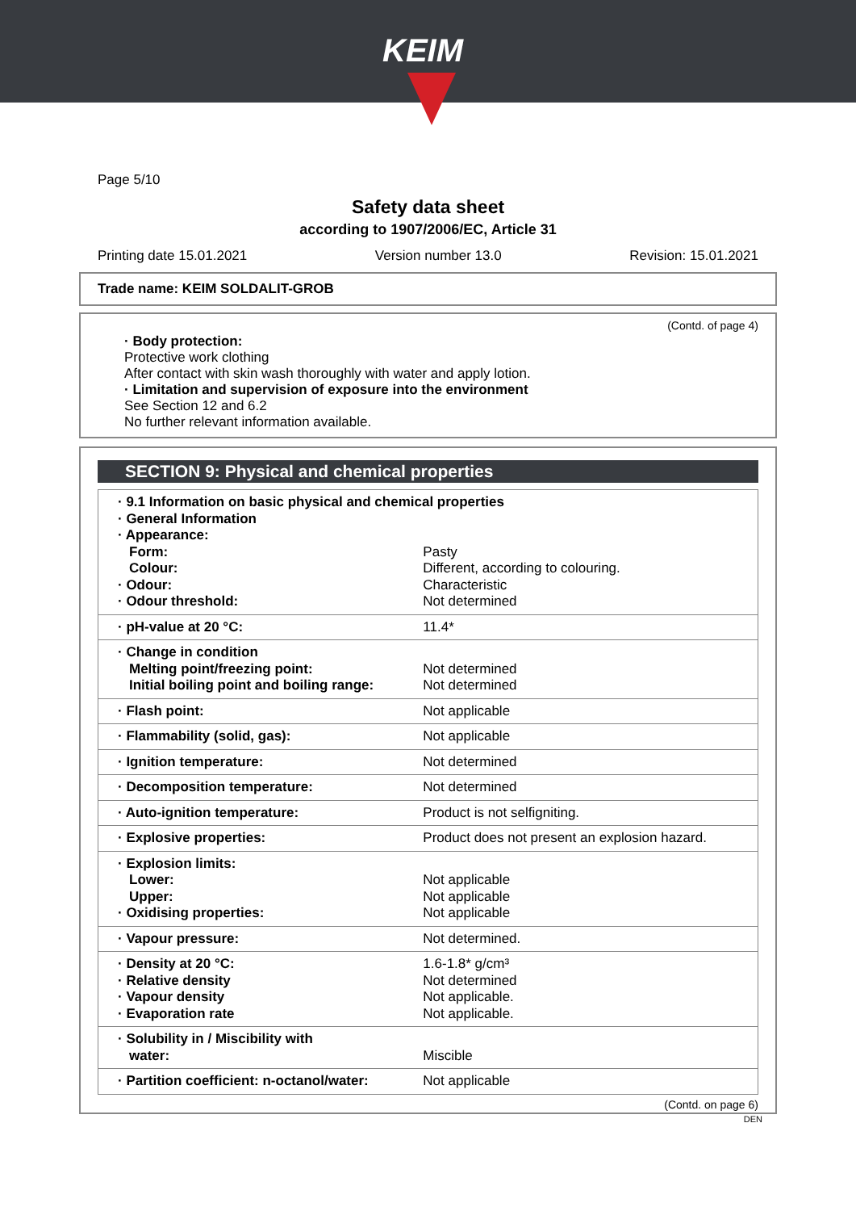KEIM
Page 5/10
Safety data sheet
according to 1907/2006/EC, Article 31
Printing date 15.01.2021 Version number 13.0 Revision: 15.01.2021
Trade name: KEIM SOLDALIT-GROB
(Contd. of page 4)
· Body protection:
Protective work clothing
After contact with skin wash thoroughly with water and apply lotion.
· Limitation and supervision of exposure into the environment
See Section 12 and 6.2
No further relevant information available.
SECTION 9: Physical and chemical properties
| · 9.1 Information on basic physical and chemical properties · General Information · Appearance: | |
| Form: | Pasty |
| Colour: | Different, according to colouring. |
| · Odour: | Characteristic |
| · Odour threshold: | Not determined |
| · pH-value at 20 °C: | 11.4* |
| · Change in condition Melting point/freezing point: Initial boiling point and boiling range: | Not determined Not determined |
| · Flash point: | Not applicable |
| · Flammability (solid, gas): | Not applicable |
| · Ignition temperature: | Not determined |
| · Decomposition temperature: | Not determined |
| · Auto-ignition temperature: | Product is not selfigniting. |
| · Explosive properties: | Product does not present an explosion hazard. |
| · Explosion limits: Lower: Upper: · Oxidising properties: | Not applicable Not applicable Not applicable |
| · Vapour pressure: | Not determined. |
| · Density at 20 °C: · Relative density · Vapour density · Evaporation rate | 1.6-1.8* g/cm³ Not determined Not applicable. Not applicable. |
| · Solubility in / Miscibility with water: | Miscible |
| · Partition coefficient: n-octanol/water: | Not applicable |
(Contd. on page 6)
DEN